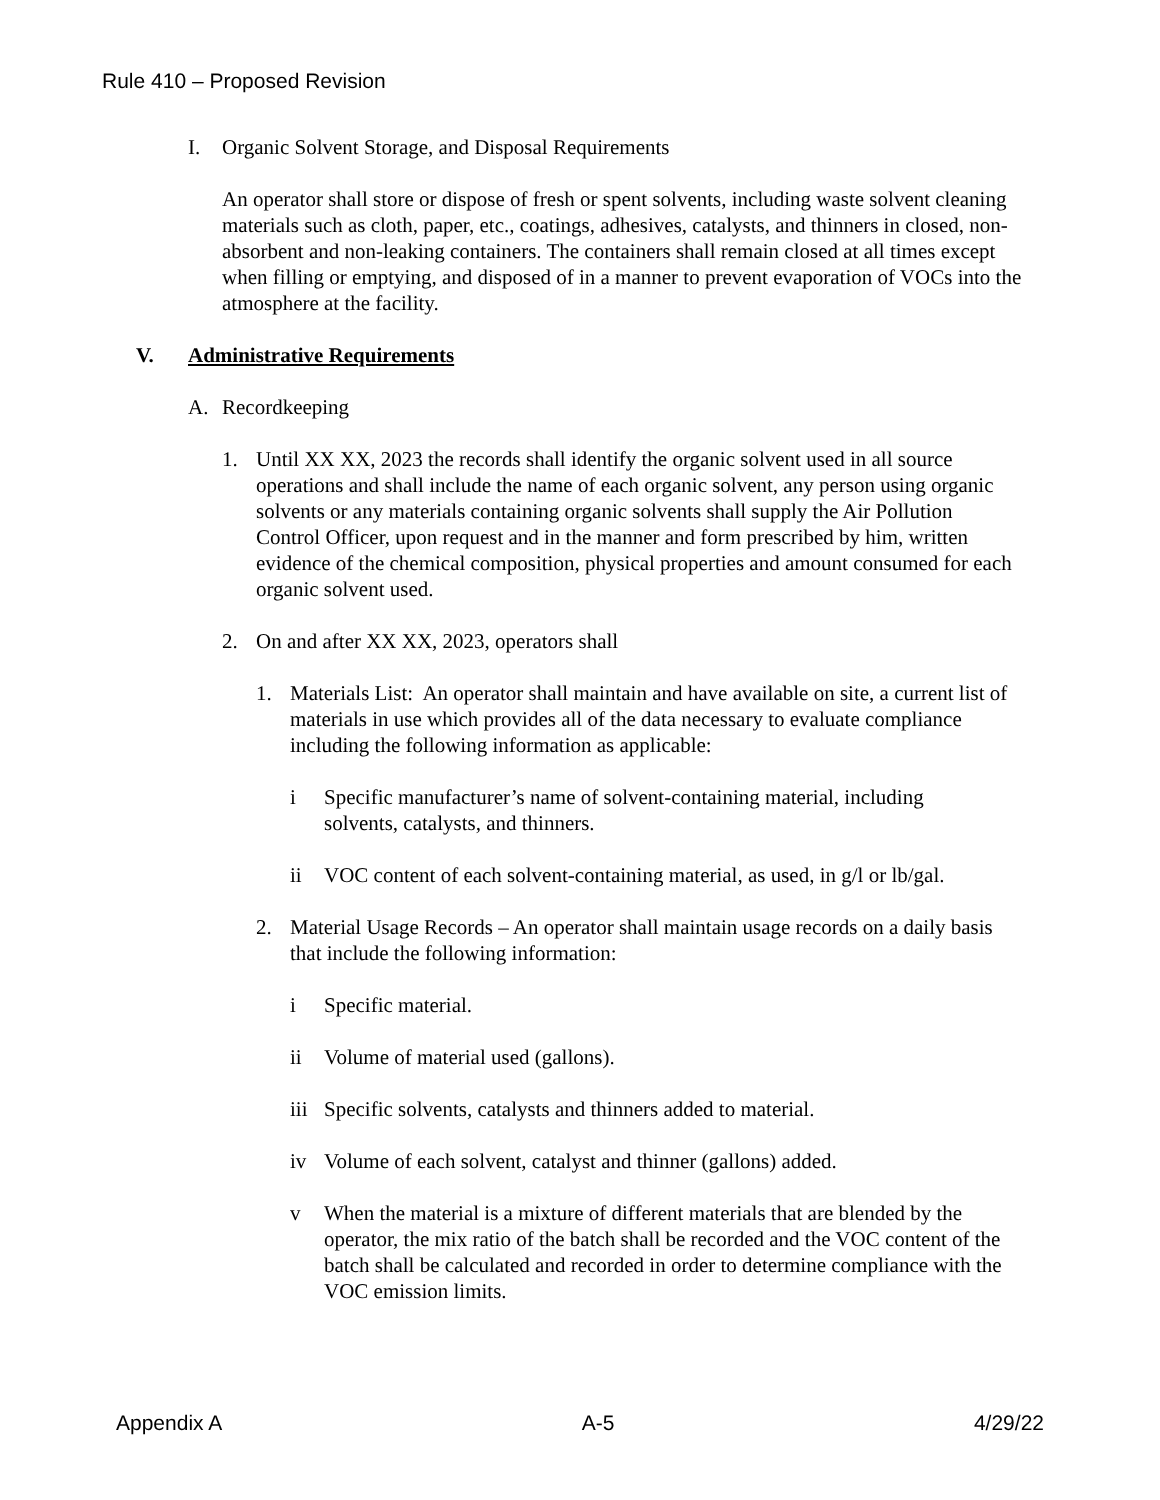Rule 410 – Proposed Revision
I. Organic Solvent Storage, and Disposal Requirements
An operator shall store or dispose of fresh or spent solvents, including waste solvent cleaning materials such as cloth, paper, etc., coatings, adhesives, catalysts, and thinners in closed, non-absorbent and non-leaking containers. The containers shall remain closed at all times except when filling or emptying, and disposed of in a manner to prevent evaporation of VOCs into the atmosphere at the facility.
V. Administrative Requirements
A. Recordkeeping
1. Until XX XX, 2023 the records shall identify the organic solvent used in all source operations and shall include the name of each organic solvent, any person using organic solvents or any materials containing organic solvents shall supply the Air Pollution Control Officer, upon request and in the manner and form prescribed by him, written evidence of the chemical composition, physical properties and amount consumed for each organic solvent used.
2. On and after XX XX, 2023, operators shall
1. Materials List: An operator shall maintain and have available on site, a current list of materials in use which provides all of the data necessary to evaluate compliance including the following information as applicable:
i Specific manufacturer’s name of solvent-containing material, including solvents, catalysts, and thinners.
ii VOC content of each solvent-containing material, as used, in g/l or lb/gal.
2. Material Usage Records – An operator shall maintain usage records on a daily basis that include the following information:
i Specific material.
ii Volume of material used (gallons).
iii Specific solvents, catalysts and thinners added to material.
iv Volume of each solvent, catalyst and thinner (gallons) added.
v When the material is a mixture of different materials that are blended by the operator, the mix ratio of the batch shall be recorded and the VOC content of the batch shall be calculated and recorded in order to determine compliance with the VOC emission limits.
Appendix A A-5 4/29/22